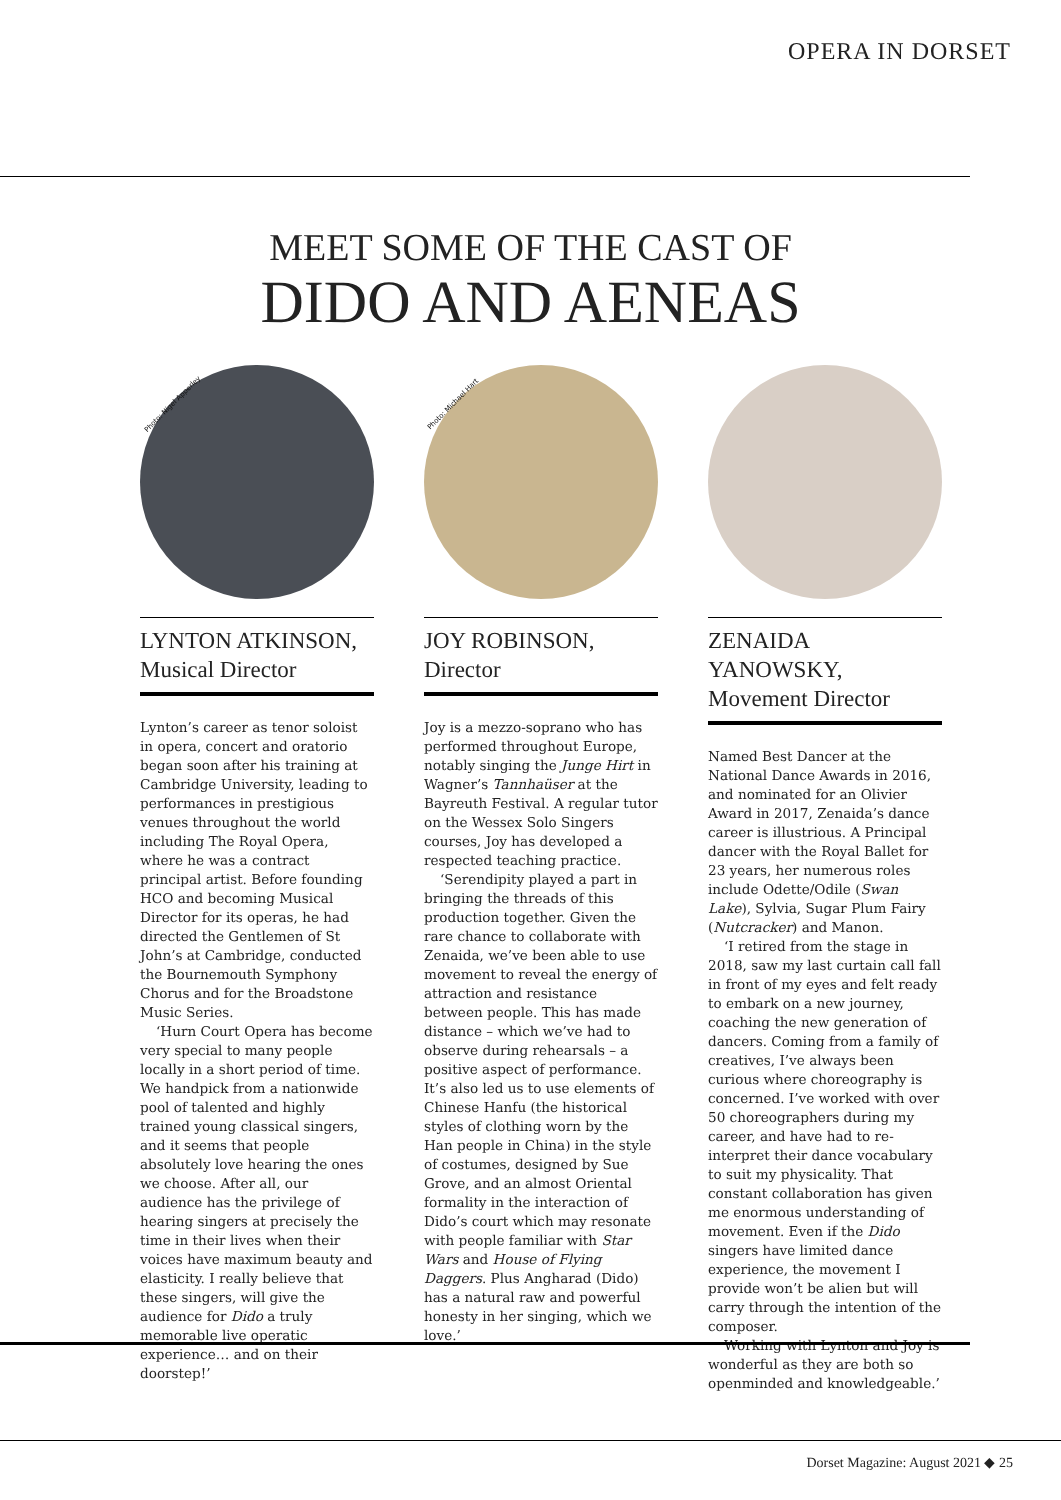OPERA IN DORSET
MEET SOME OF THE CAST OF
DIDO AND AENEAS
Photo: Nigel Apperley
LYNTON ATKINSON,
Musical Director
Lynton’s career as tenor soloist in opera, concert and oratorio began soon after his training at Cambridge University, leading to performances in prestigious venues throughout the world including The Royal Opera, where he was a contract principal artist. Before founding HCO and becoming Musical Director for its operas, he had directed the Gentlemen of St John’s at Cambridge, conducted the Bournemouth Symphony Chorus and for the Broadstone Music Series.
‘Hurn Court Opera has become very special to many people locally in a short period of time. We handpick from a nationwide pool of talented and highly trained young classical singers, and it seems that people absolutely love hearing the ones we choose. After all, our audience has the privilege of hearing singers at precisely the time in their lives when their voices have maximum beauty and elasticity. I really believe that these singers, will give the audience for Dido a truly memorable live operatic experience… and on their doorstep!’
Photo: Michael Hart
JOY ROBINSON,
Director
Joy is a mezzo-soprano who has performed throughout Europe, notably singing the Junge Hirt in Wagner’s Tannhaüser at the Bayreuth Festival. A regular tutor on the Wessex Solo Singers courses, Joy has developed a respected teaching practice.
‘Serendipity played a part in bringing the threads of this production together. Given the rare chance to collaborate with Zenaida, we’ve been able to use movement to reveal the energy of attraction and resistance between people. This has made distance – which we’ve had to observe during rehearsals – a positive aspect of performance. It’s also led us to use elements of Chinese Hanfu (the historical styles of clothing worn by the Han people in China) in the style of costumes, designed by Sue Grove, and an almost Oriental formality in the interaction of Dido’s court which may resonate with people familiar with Star Wars and House of Flying Daggers. Plus Angharad (Dido) has a natural raw and powerful honesty in her singing, which we love.’
ZENAIDA YANOWSKY,
Movement Director
Named Best Dancer at the National Dance Awards in 2016, and nominated for an Olivier Award in 2017, Zenaida’s dance career is illustrious. A Principal dancer with the Royal Ballet for 23 years, her numerous roles include Odette/Odile (Swan Lake), Sylvia, Sugar Plum Fairy (Nutcracker) and Manon.
‘I retired from the stage in 2018, saw my last curtain call fall in front of my eyes and felt ready to embark on a new journey, coaching the new generation of dancers. Coming from a family of creatives, I’ve always been curious where choreography is concerned. I’ve worked with over 50 choreographers during my career, and have had to re-interpret their dance vocabulary to suit my physicality. That constant collaboration has given me enormous understanding of movement. Even if the Dido singers have limited dance experience, the movement I provide won’t be alien but will carry through the intention of the composer.
Working with Lynton and Joy is wonderful as they are both so openminded and knowledgeable.’
Dorset Magazine: August 2021 ◆ 25